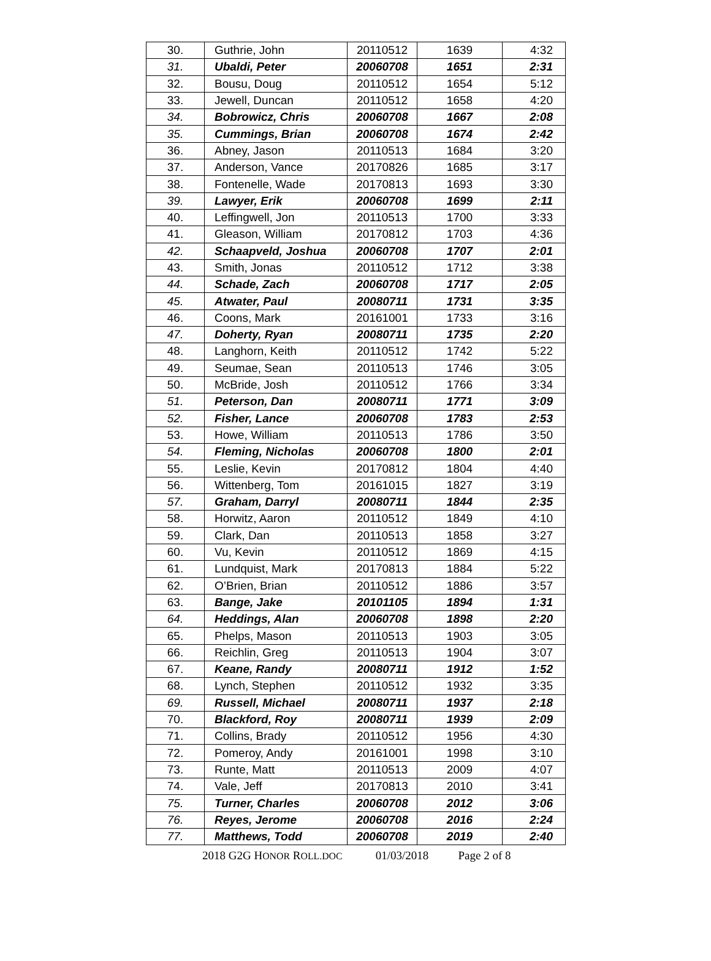| 30. | Guthrie, John | 20110512 | 1639 | 4:32 |
| 31. | Ubaldi, Peter | 20060708 | 1651 | 2:31 |
| 32. | Bousu, Doug | 20110512 | 1654 | 5:12 |
| 33. | Jewell, Duncan | 20110512 | 1658 | 4:20 |
| 34. | Bobrowicz, Chris | 20060708 | 1667 | 2:08 |
| 35. | Cummings, Brian | 20060708 | 1674 | 2:42 |
| 36. | Abney, Jason | 20110513 | 1684 | 3:20 |
| 37. | Anderson, Vance | 20170826 | 1685 | 3:17 |
| 38. | Fontenelle, Wade | 20170813 | 1693 | 3:30 |
| 39. | Lawyer, Erik | 20060708 | 1699 | 2:11 |
| 40. | Leffingwell, Jon | 20110513 | 1700 | 3:33 |
| 41. | Gleason, William | 20170812 | 1703 | 4:36 |
| 42. | Schaapveld, Joshua | 20060708 | 1707 | 2:01 |
| 43. | Smith, Jonas | 20110512 | 1712 | 3:38 |
| 44. | Schade, Zach | 20060708 | 1717 | 2:05 |
| 45. | Atwater, Paul | 20080711 | 1731 | 3:35 |
| 46. | Coons, Mark | 20161001 | 1733 | 3:16 |
| 47. | Doherty, Ryan | 20080711 | 1735 | 2:20 |
| 48. | Langhorn, Keith | 20110512 | 1742 | 5:22 |
| 49. | Seumae, Sean | 20110513 | 1746 | 3:05 |
| 50. | McBride, Josh | 20110512 | 1766 | 3:34 |
| 51. | Peterson, Dan | 20080711 | 1771 | 3:09 |
| 52. | Fisher, Lance | 20060708 | 1783 | 2:53 |
| 53. | Howe, William | 20110513 | 1786 | 3:50 |
| 54. | Fleming, Nicholas | 20060708 | 1800 | 2:01 |
| 55. | Leslie, Kevin | 20170812 | 1804 | 4:40 |
| 56. | Wittenberg, Tom | 20161015 | 1827 | 3:19 |
| 57. | Graham, Darryl | 20080711 | 1844 | 2:35 |
| 58. | Horwitz, Aaron | 20110512 | 1849 | 4:10 |
| 59. | Clark, Dan | 20110513 | 1858 | 3:27 |
| 60. | Vu, Kevin | 20110512 | 1869 | 4:15 |
| 61. | Lundquist, Mark | 20170813 | 1884 | 5:22 |
| 62. | O’Brien, Brian | 20110512 | 1886 | 3:57 |
| 63. | Bange, Jake | 20101105 | 1894 | 1:31 |
| 64. | Heddings, Alan | 20060708 | 1898 | 2:20 |
| 65. | Phelps, Mason | 20110513 | 1903 | 3:05 |
| 66. | Reichlin, Greg | 20110513 | 1904 | 3:07 |
| 67. | Keane, Randy | 20080711 | 1912 | 1:52 |
| 68. | Lynch, Stephen | 20110512 | 1932 | 3:35 |
| 69. | Russell, Michael | 20080711 | 1937 | 2:18 |
| 70. | Blackford, Roy | 20080711 | 1939 | 2:09 |
| 71. | Collins, Brady | 20110512 | 1956 | 4:30 |
| 72. | Pomeroy, Andy | 20161001 | 1998 | 3:10 |
| 73. | Runte, Matt | 20110513 | 2009 | 4:07 |
| 74. | Vale, Jeff | 20170813 | 2010 | 3:41 |
| 75. | Turner, Charles | 20060708 | 2012 | 3:06 |
| 76. | Reyes, Jerome | 20060708 | 2016 | 2:24 |
| 77. | Matthews, Todd | 20060708 | 2019 | 2:40 |
2018 G2G HONOR ROLL.DOC 01/03/2018 Page 2 of 8